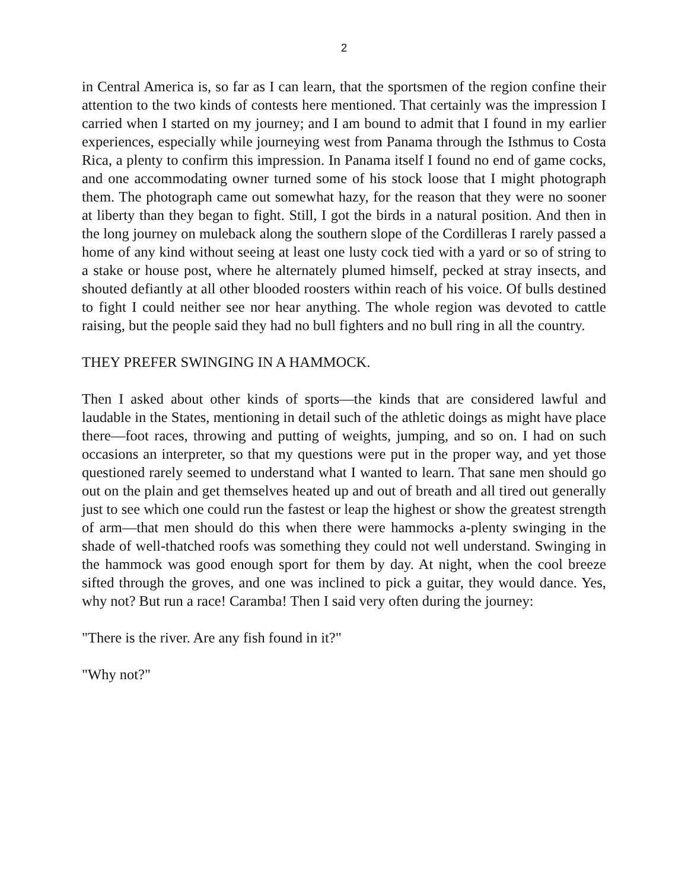2
in Central America is, so far as I can learn, that the sportsmen of the region confine their attention to the two kinds of contests here mentioned. That certainly was the impression I carried when I started on my journey; and I am bound to admit that I found in my earlier experiences, especially while journeying west from Panama through the Isthmus to Costa Rica, a plenty to confirm this impression. In Panama itself I found no end of game cocks, and one accommodating owner turned some of his stock loose that I might photograph them. The photograph came out somewhat hazy, for the reason that they were no sooner at liberty than they began to fight. Still, I got the birds in a natural position. And then in the long journey on muleback along the southern slope of the Cordilleras I rarely passed a home of any kind without seeing at least one lusty cock tied with a yard or so of string to a stake or house post, where he alternately plumed himself, pecked at stray insects, and shouted defiantly at all other blooded roosters within reach of his voice. Of bulls destined to fight I could neither see nor hear anything. The whole region was devoted to cattle raising, but the people said they had no bull fighters and no bull ring in all the country.
THEY PREFER SWINGING IN A HAMMOCK.
Then I asked about other kinds of sports—the kinds that are considered lawful and laudable in the States, mentioning in detail such of the athletic doings as might have place there—foot races, throwing and putting of weights, jumping, and so on. I had on such occasions an interpreter, so that my questions were put in the proper way, and yet those questioned rarely seemed to understand what I wanted to learn. That sane men should go out on the plain and get themselves heated up and out of breath and all tired out generally just to see which one could run the fastest or leap the highest or show the greatest strength of arm—that men should do this when there were hammocks a-plenty swinging in the shade of well-thatched roofs was something they could not well understand. Swinging in the hammock was good enough sport for them by day. At night, when the cool breeze sifted through the groves, and one was inclined to pick a guitar, they would dance. Yes, why not? But run a race! Caramba! Then I said very often during the journey:
"There is the river. Are any fish found in it?"
"Why not?"